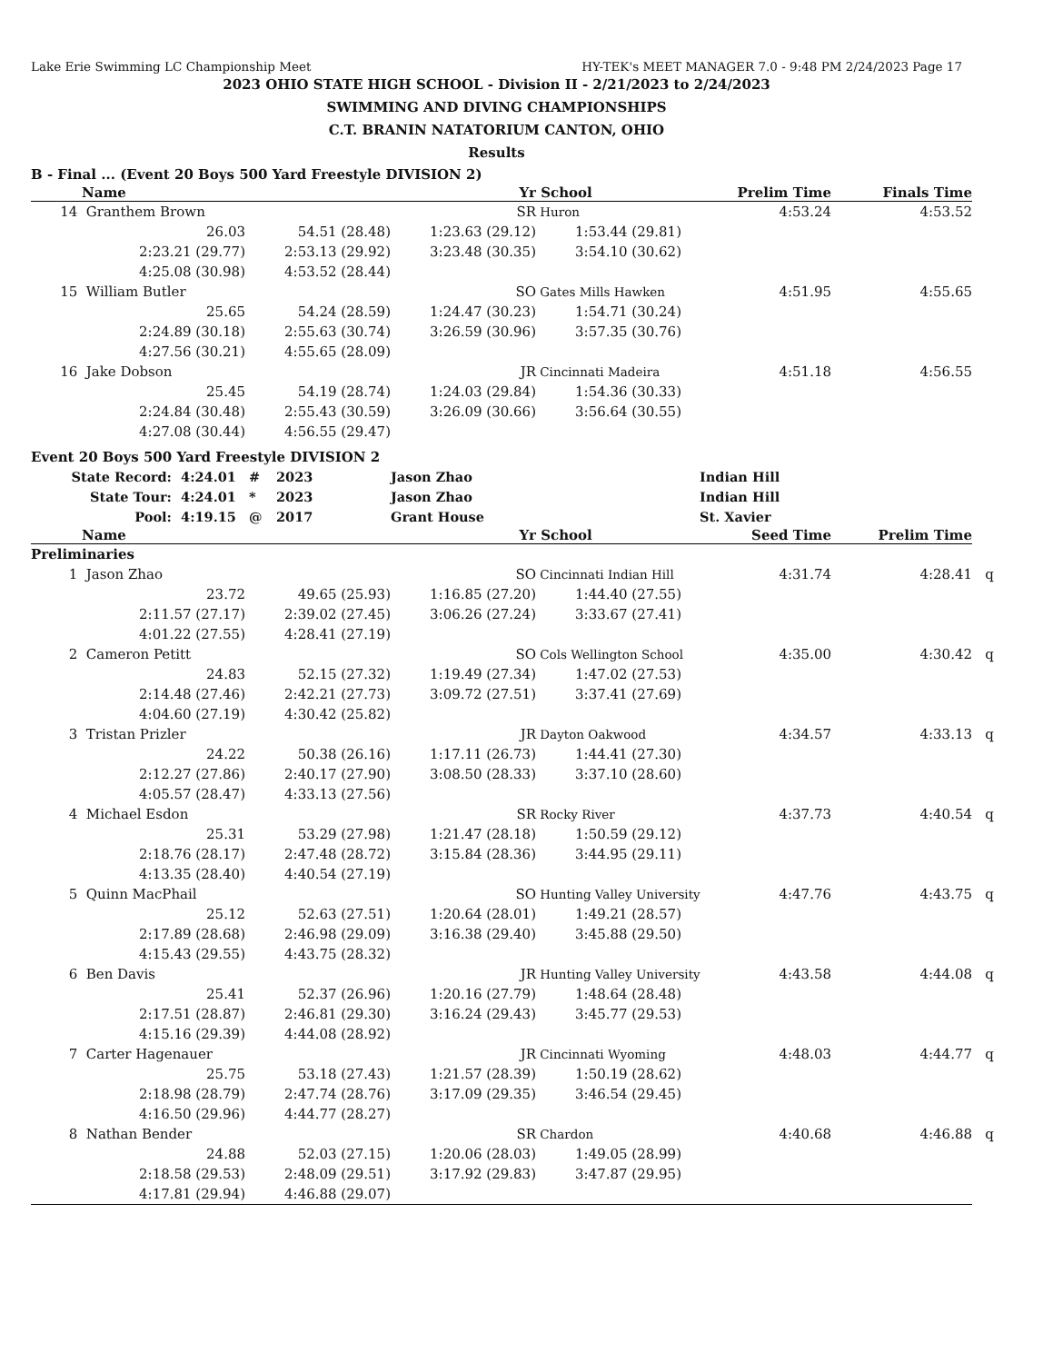Lake Erie Swimming LC Championship Meet HY-TEK's MEET MANAGER 7.0 - 9:48 PM 2/24/2023 Page 17
2023 OHIO STATE HIGH SCHOOL - Division II - 2/21/2023 to 2/24/2023
SWIMMING AND DIVING CHAMPIONSHIPS
C.T. BRANIN NATATORIUM CANTON, OHIO
Results
B - Final ... (Event 20 Boys 500 Yard Freestyle DIVISION 2)
| | Name | | Yr | School | Prelim Time | Finals Time | |
| --- | --- | --- | --- | --- | --- | --- | --- |
| 14 | Granthem Brown | | SR | Huron | 4:53.24 | 4:53.52 | |
| | 26.03 | 54.51 (28.48) | 1:23.63 (29.12) | 1:53.44 (29.81) | | | |
| | 2:23.21 (29.77) | 2:53.13 (29.92) | 3:23.48 (30.35) | 3:54.10 (30.62) | | | |
| | 4:25.08 (30.98) | 4:53.52 (28.44) | | | | | |
| 15 | William Butler | | SO | Gates Mills Hawken | 4:51.95 | 4:55.65 | |
| | 25.65 | 54.24 (28.59) | 1:24.47 (30.23) | 1:54.71 (30.24) | | | |
| | 2:24.89 (30.18) | 2:55.63 (30.74) | 3:26.59 (30.96) | 3:57.35 (30.76) | | | |
| | 4:27.56 (30.21) | 4:55.65 (28.09) | | | | | |
| 16 | Jake Dobson | | JR | Cincinnati Madeira | 4:51.18 | 4:56.55 | |
| | 25.45 | 54.19 (28.74) | 1:24.03 (29.84) | 1:54.36 (30.33) | | | |
| | 2:24.84 (30.48) | 2:55.43 (30.59) | 3:26.09 (30.66) | 3:56.64 (30.55) | | | |
| | 4:27.08 (30.44) | 4:56.55 (29.47) | | | | | |
Event 20 Boys 500 Yard Freestyle DIVISION 2
| State Record: | 4:24.01 | # | 2023 | Jason Zhao | Indian Hill |
| State Tour: | 4:24.01 | * | 2023 | Jason Zhao | Indian Hill |
| Pool: | 4:19.15 | @ | 2017 | Grant House | St. Xavier |
| | Name | | Yr | School | Seed Time | Prelim Time | |
| --- | --- | --- | --- | --- | --- | --- | --- |
| Preliminaries | | | | | | | |
| 1 | Jason Zhao | | SO | Cincinnati Indian Hill | 4:31.74 | 4:28.41 | q |
| | 23.72 | 49.65 (25.93) | 1:16.85 (27.20) | 1:44.40 (27.55) | | | |
| | 2:11.57 (27.17) | 2:39.02 (27.45) | 3:06.26 (27.24) | 3:33.67 (27.41) | | | |
| | 4:01.22 (27.55) | 4:28.41 (27.19) | | | | | |
| 2 | Cameron Petitt | | SO | Cols Wellington School | 4:35.00 | 4:30.42 | q |
| | 24.83 | 52.15 (27.32) | 1:19.49 (27.34) | 1:47.02 (27.53) | | | |
| | 2:14.48 (27.46) | 2:42.21 (27.73) | 3:09.72 (27.51) | 3:37.41 (27.69) | | | |
| | 4:04.60 (27.19) | 4:30.42 (25.82) | | | | | |
| 3 | Tristan Prizler | | JR | Dayton Oakwood | 4:34.57 | 4:33.13 | q |
| | 24.22 | 50.38 (26.16) | 1:17.11 (26.73) | 1:44.41 (27.30) | | | |
| | 2:12.27 (27.86) | 2:40.17 (27.90) | 3:08.50 (28.33) | 3:37.10 (28.60) | | | |
| | 4:05.57 (28.47) | 4:33.13 (27.56) | | | | | |
| 4 | Michael Esdon | | SR | Rocky River | 4:37.73 | 4:40.54 | q |
| | 25.31 | 53.29 (27.98) | 1:21.47 (28.18) | 1:50.59 (29.12) | | | |
| | 2:18.76 (28.17) | 2:47.48 (28.72) | 3:15.84 (28.36) | 3:44.95 (29.11) | | | |
| | 4:13.35 (28.40) | 4:40.54 (27.19) | | | | | |
| 5 | Quinn MacPhail | | SO | Hunting Valley University | 4:47.76 | 4:43.75 | q |
| | 25.12 | 52.63 (27.51) | 1:20.64 (28.01) | 1:49.21 (28.57) | | | |
| | 2:17.89 (28.68) | 2:46.98 (29.09) | 3:16.38 (29.40) | 3:45.88 (29.50) | | | |
| | 4:15.43 (29.55) | 4:43.75 (28.32) | | | | | |
| 6 | Ben Davis | | JR | Hunting Valley University | 4:43.58 | 4:44.08 | q |
| | 25.41 | 52.37 (26.96) | 1:20.16 (27.79) | 1:48.64 (28.48) | | | |
| | 2:17.51 (28.87) | 2:46.81 (29.30) | 3:16.24 (29.43) | 3:45.77 (29.53) | | | |
| | 4:15.16 (29.39) | 4:44.08 (28.92) | | | | | |
| 7 | Carter Hagenauer | | JR | Cincinnati Wyoming | 4:48.03 | 4:44.77 | q |
| | 25.75 | 53.18 (27.43) | 1:21.57 (28.39) | 1:50.19 (28.62) | | | |
| | 2:18.98 (28.79) | 2:47.74 (28.76) | 3:17.09 (29.35) | 3:46.54 (29.45) | | | |
| | 4:16.50 (29.96) | 4:44.77 (28.27) | | | | | |
| 8 | Nathan Bender | | SR | Chardon | 4:40.68 | 4:46.88 | q |
| | 24.88 | 52.03 (27.15) | 1:20.06 (28.03) | 1:49.05 (28.99) | | | |
| | 2:18.58 (29.53) | 2:48.09 (29.51) | 3:17.92 (29.83) | 3:47.87 (29.95) | | | |
| | 4:17.81 (29.94) | 4:46.88 (29.07) | | | | | |